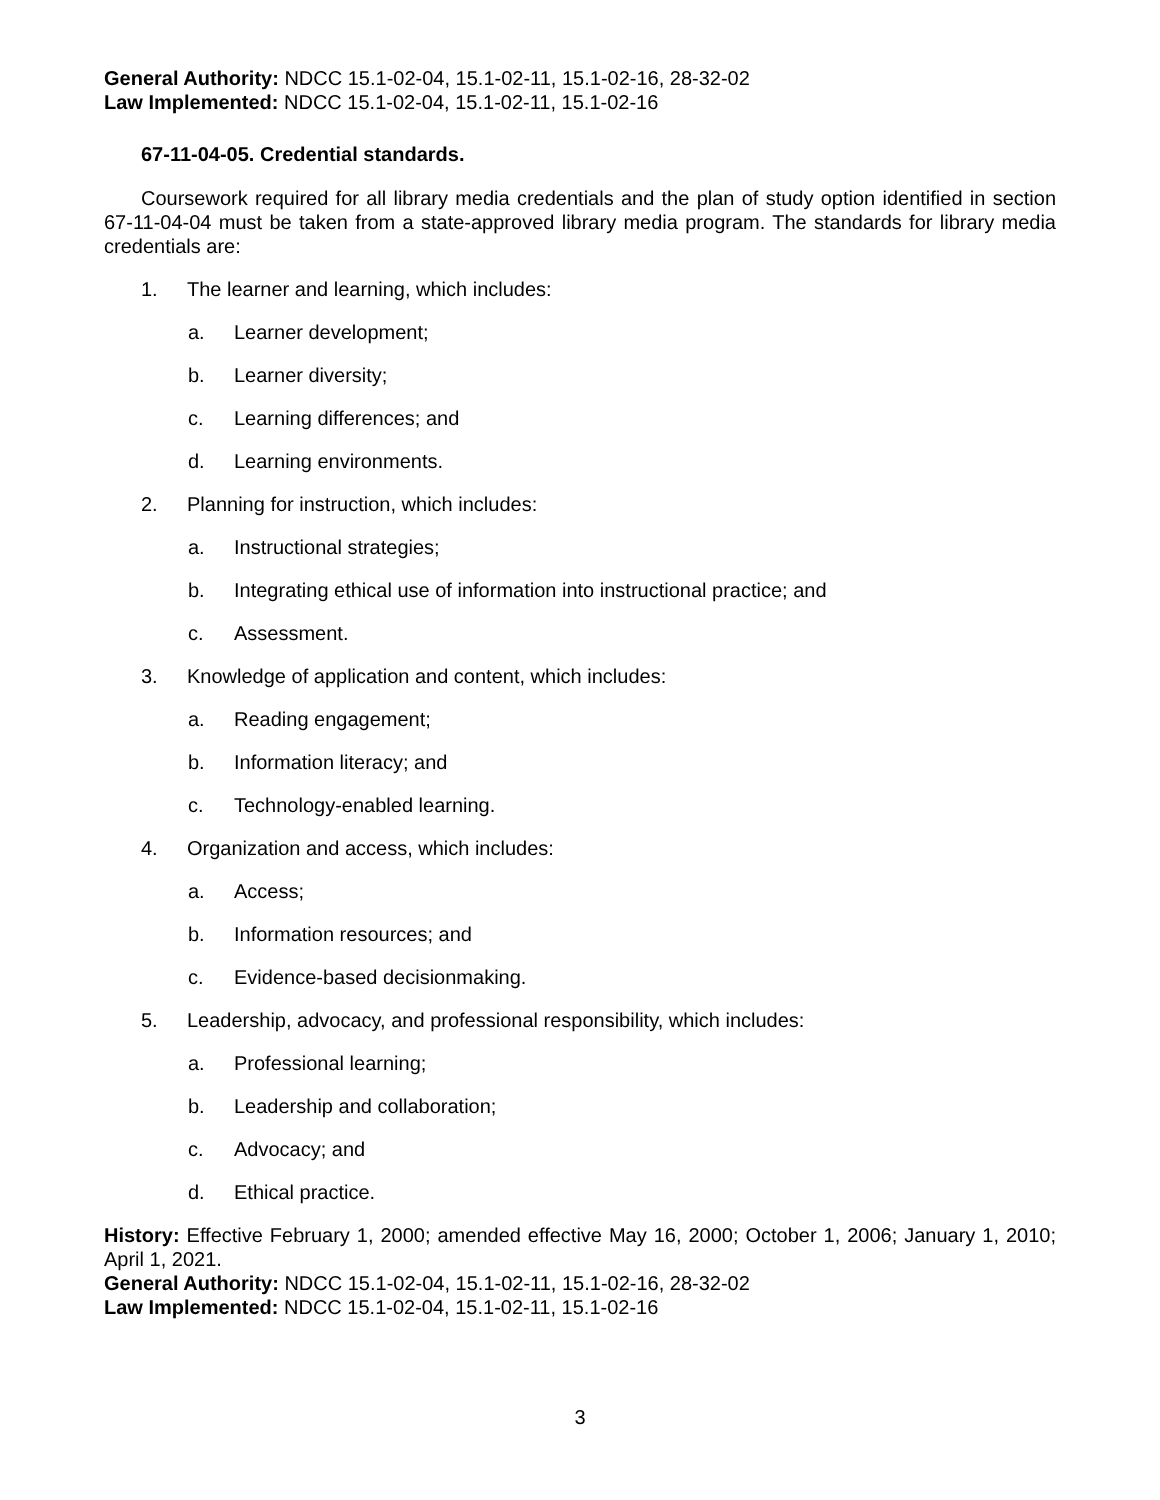General Authority: NDCC 15.1-02-04, 15.1-02-11, 15.1-02-16, 28-32-02
Law Implemented: NDCC 15.1-02-04, 15.1-02-11, 15.1-02-16
67-11-04-05. Credential standards.
Coursework required for all library media credentials and the plan of study option identified in section 67-11-04-04 must be taken from a state-approved library media program. The standards for library media credentials are:
1. The learner and learning, which includes:
a. Learner development;
b. Learner diversity;
c. Learning differences; and
d. Learning environments.
2. Planning for instruction, which includes:
a. Instructional strategies;
b. Integrating ethical use of information into instructional practice; and
c. Assessment.
3. Knowledge of application and content, which includes:
a. Reading engagement;
b. Information literacy; and
c. Technology-enabled learning.
4. Organization and access, which includes:
a. Access;
b. Information resources; and
c. Evidence-based decisionmaking.
5. Leadership, advocacy, and professional responsibility, which includes:
a. Professional learning;
b. Leadership and collaboration;
c. Advocacy; and
d. Ethical practice.
History: Effective February 1, 2000; amended effective May 16, 2000; October 1, 2006; January 1, 2010; April 1, 2021.
General Authority: NDCC 15.1-02-04, 15.1-02-11, 15.1-02-16, 28-32-02
Law Implemented: NDCC 15.1-02-04, 15.1-02-11, 15.1-02-16
3